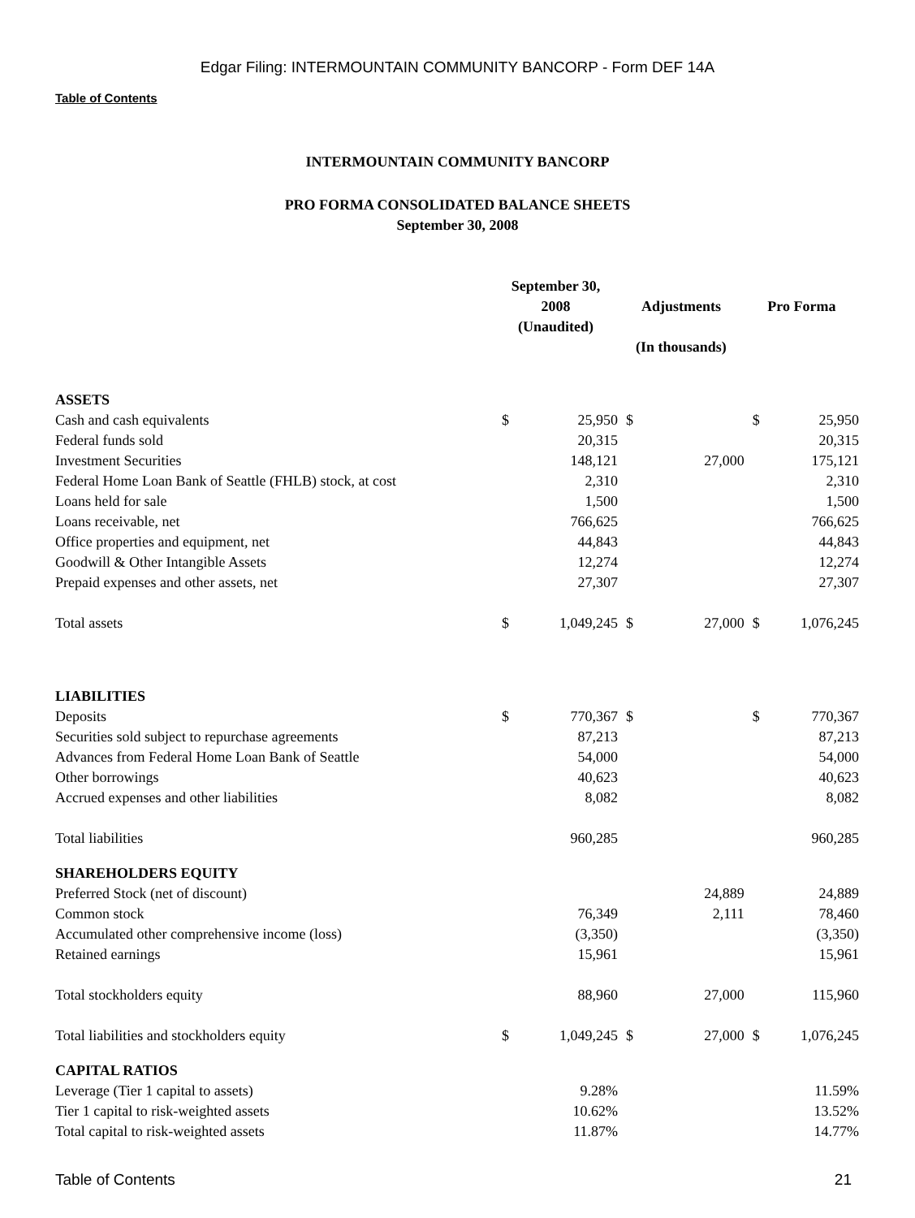Edgar Filing: INTERMOUNTAIN COMMUNITY BANCORP - Form DEF 14A
Table of Contents
INTERMOUNTAIN COMMUNITY BANCORP
PRO FORMA CONSOLIDATED BALANCE SHEETS
September 30, 2008
| | September 30, 2008 (Unaudited) | | Adjustments | | Pro Forma | |
| --- | --- | --- | --- | --- | --- | --- |
| | | | (In thousands) | | | |
| ASSETS | | | | | | |
| Cash and cash equivalents | $ | 25,950 | $ | | $ | 25,950 |
| Federal funds sold | | 20,315 | | | | 20,315 |
| Investment Securities | | 148,121 | | 27,000 | | 175,121 |
| Federal Home Loan Bank of Seattle (FHLB) stock, at cost | | 2,310 | | | | 2,310 |
| Loans held for sale | | 1,500 | | | | 1,500 |
| Loans receivable, net | | 766,625 | | | | 766,625 |
| Office properties and equipment, net | | 44,843 | | | | 44,843 |
| Goodwill & Other Intangible Assets | | 12,274 | | | | 12,274 |
| Prepaid expenses and other assets, net | | 27,307 | | | | 27,307 |
| Total assets | $ | 1,049,245 | $ | 27,000 | $ | 1,076,245 |
| LIABILITIES | | | | | | |
| Deposits | $ | 770,367 | $ | | $ | 770,367 |
| Securities sold subject to repurchase agreements | | 87,213 | | | | 87,213 |
| Advances from Federal Home Loan Bank of Seattle | | 54,000 | | | | 54,000 |
| Other borrowings | | 40,623 | | | | 40,623 |
| Accrued expenses and other liabilities | | 8,082 | | | | 8,082 |
| Total liabilities | | 960,285 | | | | 960,285 |
| SHAREHOLDERS EQUITY | | | | | | |
| Preferred Stock (net of discount) | | | | 24,889 | | 24,889 |
| Common stock | | 76,349 | | 2,111 | | 78,460 |
| Accumulated other comprehensive income (loss) | | (3,350) | | | | (3,350) |
| Retained earnings | | 15,961 | | | | 15,961 |
| Total stockholders equity | | 88,960 | | 27,000 | | 115,960 |
| Total liabilities and stockholders equity | $ | 1,049,245 | $ | 27,000 | $ | 1,076,245 |
| CAPITAL RATIOS | | | | | | |
| Leverage (Tier 1 capital to assets) | | 9.28% | | | | 11.59% |
| Tier 1 capital to risk-weighted assets | | 10.62% | | | | 13.52% |
| Total capital to risk-weighted assets | | 11.87% | | | | 14.77% |
Table of Contents 21